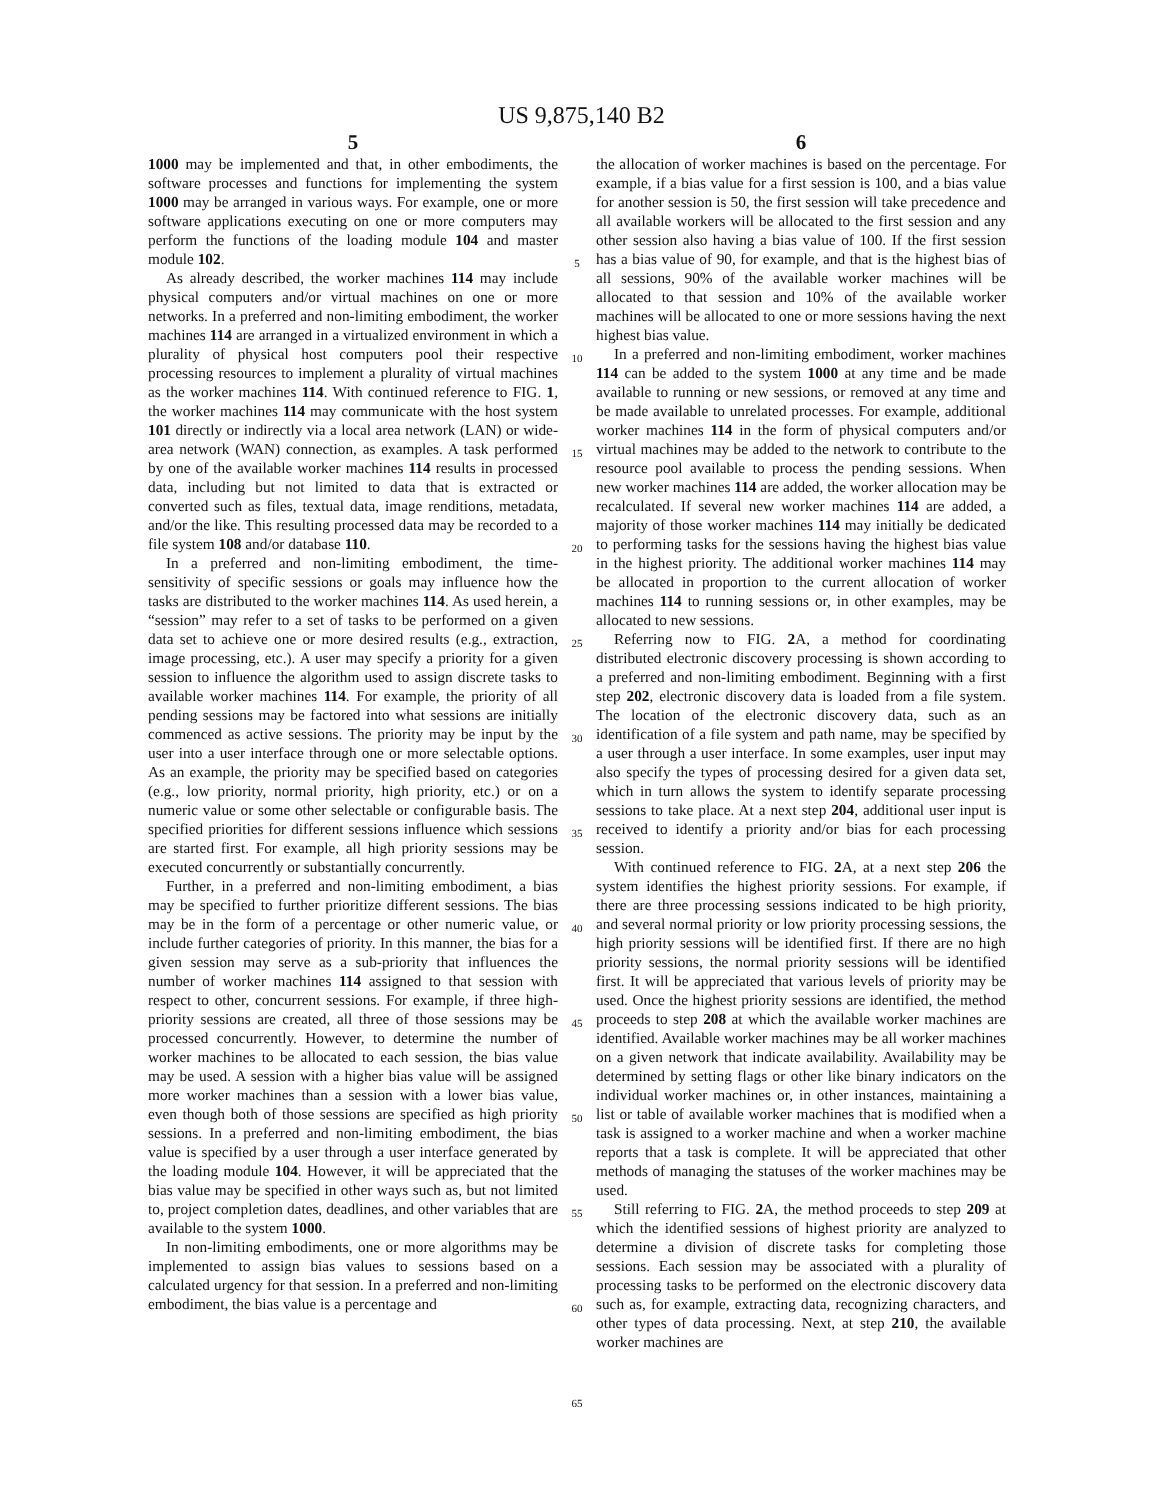US 9,875,140 B2
5
1000 may be implemented and that, in other embodiments, the software processes and functions for implementing the system 1000 may be arranged in various ways. For example, one or more software applications executing on one or more computers may perform the functions of the loading module 104 and master module 102.
As already described, the worker machines 114 may include physical computers and/or virtual machines on one or more networks. In a preferred and non-limiting embodiment, the worker machines 114 are arranged in a virtualized environment in which a plurality of physical host computers pool their respective processing resources to implement a plurality of virtual machines as the worker machines 114. With continued reference to FIG. 1, the worker machines 114 may communicate with the host system 101 directly or indirectly via a local area network (LAN) or wide-area network (WAN) connection, as examples. A task performed by one of the available worker machines 114 results in processed data, including but not limited to data that is extracted or converted such as files, textual data, image renditions, metadata, and/or the like. This resulting processed data may be recorded to a file system 108 and/or database 110.
In a preferred and non-limiting embodiment, the time-sensitivity of specific sessions or goals may influence how the tasks are distributed to the worker machines 114. As used herein, a “session” may refer to a set of tasks to be performed on a given data set to achieve one or more desired results (e.g., extraction, image processing, etc.). A user may specify a priority for a given session to influence the algorithm used to assign discrete tasks to available worker machines 114. For example, the priority of all pending sessions may be factored into what sessions are initially commenced as active sessions. The priority may be input by the user into a user interface through one or more selectable options. As an example, the priority may be specified based on categories (e.g., low priority, normal priority, high priority, etc.) or on a numeric value or some other selectable or configurable basis. The specified priorities for different sessions influence which sessions are started first. For example, all high priority sessions may be executed concurrently or substantially concurrently.
Further, in a preferred and non-limiting embodiment, a bias may be specified to further prioritize different sessions. The bias may be in the form of a percentage or other numeric value, or include further categories of priority. In this manner, the bias for a given session may serve as a sub-priority that influences the number of worker machines 114 assigned to that session with respect to other, concurrent sessions. For example, if three high-priority sessions are created, all three of those sessions may be processed concurrently. However, to determine the number of worker machines to be allocated to each session, the bias value may be used. A session with a higher bias value will be assigned more worker machines than a session with a lower bias value, even though both of those sessions are specified as high priority sessions. In a preferred and non-limiting embodiment, the bias value is specified by a user through a user interface generated by the loading module 104. However, it will be appreciated that the bias value may be specified in other ways such as, but not limited to, project completion dates, deadlines, and other variables that are available to the system 1000.
In non-limiting embodiments, one or more algorithms may be implemented to assign bias values to sessions based on a calculated urgency for that session. In a preferred and non-limiting embodiment, the bias value is a percentage and
5
10
15
20
25
30
35
40
45
50
55
60
65
6
the allocation of worker machines is based on the percentage. For example, if a bias value for a first session is 100, and a bias value for another session is 50, the first session will take precedence and all available workers will be allocated to the first session and any other session also having a bias value of 100. If the first session has a bias value of 90, for example, and that is the highest bias of all sessions, 90% of the available worker machines will be allocated to that session and 10% of the available worker machines will be allocated to one or more sessions having the next highest bias value.
In a preferred and non-limiting embodiment, worker machines 114 can be added to the system 1000 at any time and be made available to running or new sessions, or removed at any time and be made available to unrelated processes. For example, additional worker machines 114 in the form of physical computers and/or virtual machines may be added to the network to contribute to the resource pool available to process the pending sessions. When new worker machines 114 are added, the worker allocation may be recalculated. If several new worker machines 114 are added, a majority of those worker machines 114 may initially be dedicated to performing tasks for the sessions having the highest bias value in the highest priority. The additional worker machines 114 may be allocated in proportion to the current allocation of worker machines 114 to running sessions or, in other examples, may be allocated to new sessions.
Referring now to FIG. 2 A, a method for coordinating distributed electronic discovery processing is shown according to a preferred and non-limiting embodiment. Beginning with a first step 202, electronic discovery data is loaded from a file system. The location of the electronic discovery data, such as an identification of a file system and path name, may be specified by a user through a user interface. In some examples, user input may also specify the types of processing desired for a given data set, which in turn allows the system to identify separate processing sessions to take place. At a next step 204, additional user input is received to identify a priority and/or bias for each processing session.
With continued reference to FIG. 2 A, at a next step 206 the system identifies the highest priority sessions. For example, if there are three processing sessions indicated to be high priority, and several normal priority or low priority processing sessions, the high priority sessions will be identified first. If there are no high priority sessions, the normal priority sessions will be identified first. It will be appreciated that various levels of priority may be used. Once the highest priority sessions are identified, the method proceeds to step 208 at which the available worker machines are identified. Available worker machines may be all worker machines on a given network that indicate availability. Availability may be determined by setting flags or other like binary indicators on the individual worker machines or, in other instances, maintaining a list or table of available worker machines that is modified when a task is assigned to a worker machine and when a worker machine reports that a task is complete. It will be appreciated that other methods of managing the statuses of the worker machines may be used.
Still referring to FIG. 2 A, the method proceeds to step 209 at which the identified sessions of highest priority are analyzed to determine a division of discrete tasks for completing those sessions. Each session may be associated with a plurality of processing tasks to be performed on the electronic discovery data such as, for example, extracting data, recognizing characters, and other types of data processing. Next, at step 210, the available worker machines are